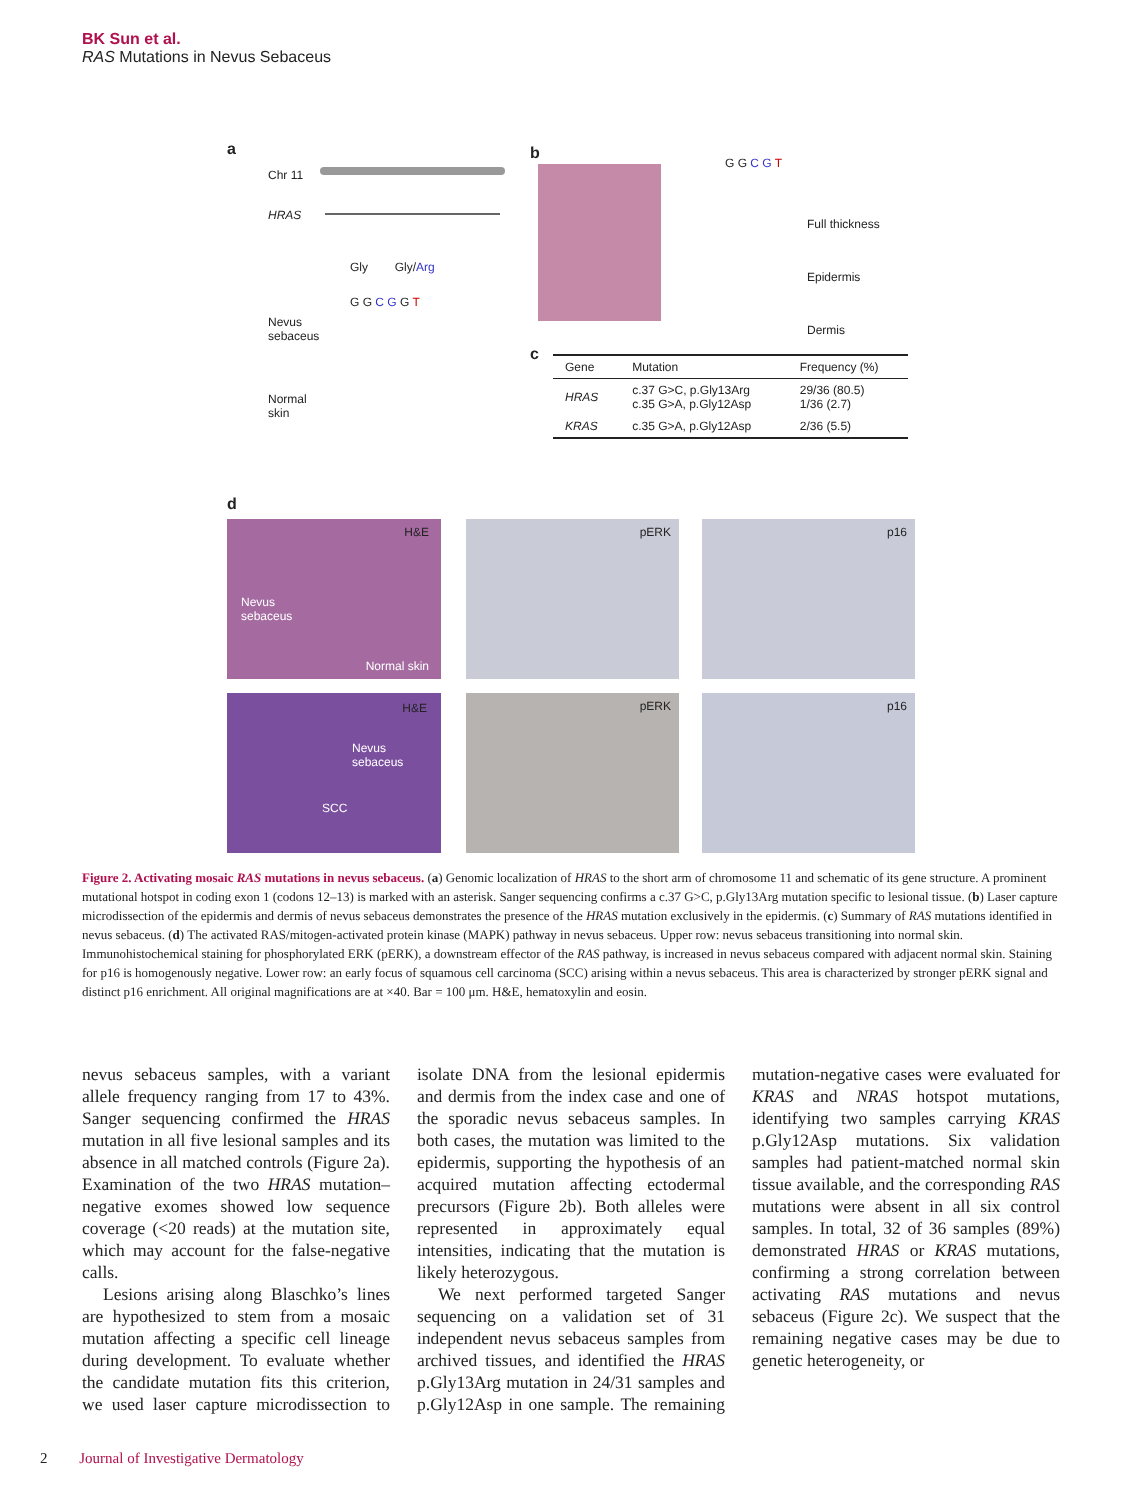BK Sun et al.
RAS Mutations in Nevus Sebaceus
a
Chr 11
HRAS
Gly Gly/Arg
G G C G G T
Nevus
sebaceus
Normal
skin
b
G G C G T
Full thickness
Epidermis
Dermis
c
| Gene | Mutation | Frequency (%) |
| --- | --- | --- |
| HRAS | c.37 G>C, p.Gly13Arg c.35 G>A, p.Gly12Asp | 29/36 (80.5) 1/36 (2.7) |
| KRAS | c.35 G>A, p.Gly12Asp | 2/36 (5.5) |
d
H&E
Nevus
sebaceus
Normal skin
pERK p16
H&E
Nevus
sebaceus
SCC
pERK p16
Figure 2. Activating mosaic RAS mutations in nevus sebaceus. (a) Genomic localization of HRAS to the short arm of chromosome 11 and schematic of its gene structure. A prominent mutational hotspot in coding exon 1 (codons 12–13) is marked with an asterisk. Sanger sequencing confirms a c.37 G>C, p.Gly13Arg mutation specific to lesional tissue. (b) Laser capture microdissection of the epidermis and dermis of nevus sebaceus demonstrates the presence of the HRAS mutation exclusively in the epidermis. (c) Summary of RAS mutations identified in nevus sebaceus. (d) The activated RAS/mitogen-activated protein kinase (MAPK) pathway in nevus sebaceus. Upper row: nevus sebaceus transitioning into normal skin. Immunohistochemical staining for phosphorylated ERK (pERK), a downstream effector of the RAS pathway, is increased in nevus sebaceus compared with adjacent normal skin. Staining for p16 is homogenously negative. Lower row: an early focus of squamous cell carcinoma (SCC) arising within a nevus sebaceus. This area is characterized by stronger pERK signal and distinct p16 enrichment. All original magnifications are at ×40. Bar = 100 μm. H&E, hematoxylin and eosin.
nevus sebaceus samples, with a variant allele frequency ranging from 17 to 43%. Sanger sequencing confirmed the HRAS mutation in all five lesional samples and its absence in all matched controls (Figure 2a). Examination of the two HRAS mutation–negative exomes showed low sequence coverage (<20 reads) at the mutation site, which may account for the false-negative calls.
Lesions arising along Blaschko’s lines are hypothesized to stem from a mosaic mutation affecting a specific cell lineage during development. To evaluate whether the candidate mutation fits this criterion, we used laser capture microdissection to isolate DNA from the lesional epidermis and dermis from the index case and one of the sporadic nevus sebaceus samples. In both cases, the mutation was limited to the epidermis, supporting the hypothesis of an acquired mutation affecting ectodermal precursors (Figure 2b). Both alleles were represented in approximately equal intensities, indicating that the mutation is likely heterozygous.
We next performed targeted Sanger sequencing on a validation set of 31 independent nevus sebaceus samples from archived tissues, and identified the HRAS p.Gly13Arg mutation in 24/31 samples and p.Gly12Asp in one sample. The remaining mutation-negative cases were evaluated for KRAS and NRAS hotspot mutations, identifying two samples carrying KRAS p.Gly12Asp mutations. Six validation samples had patient-matched normal skin tissue available, and the corresponding RAS mutations were absent in all six control samples. In total, 32 of 36 samples (89%) demonstrated HRAS or KRAS mutations, confirming a strong correlation between activating RAS mutations and nevus sebaceus (Figure 2c). We suspect that the remaining negative cases may be due to genetic heterogeneity, or
2 Journal of Investigative Dermatology